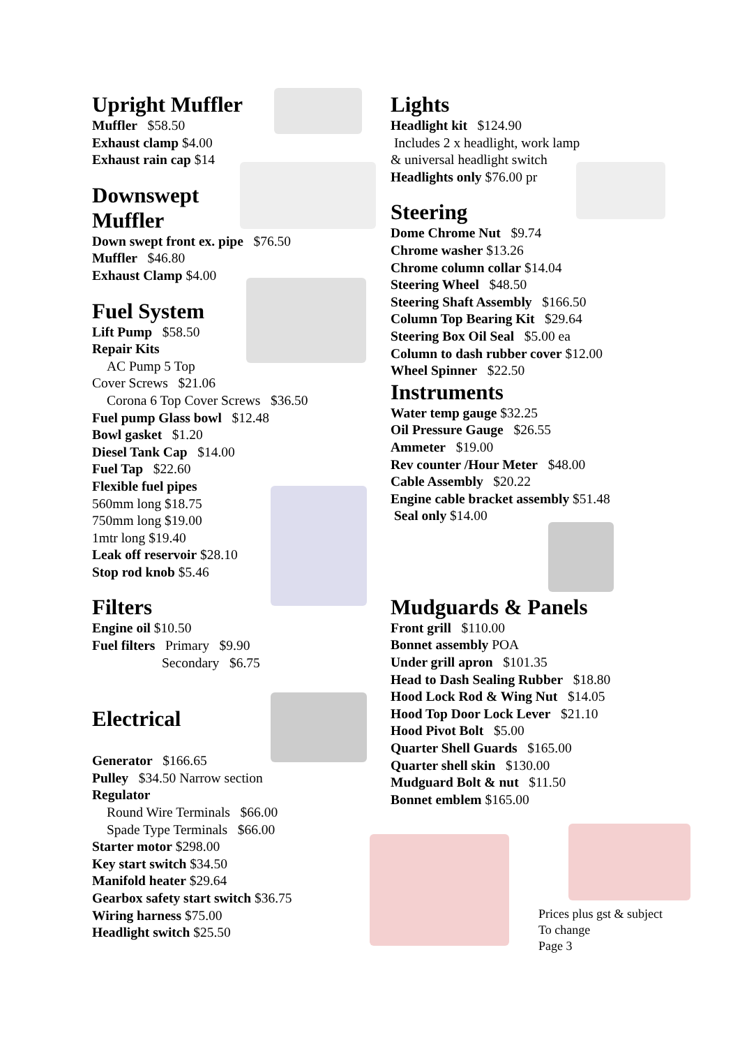Upright Muffler
Muffler $58.50
Exhaust clamp $4.00
Exhaust rain cap $14
Downswept
Muffler
Down swept front ex. pipe $76.50
Muffler $46.80
Exhaust Clamp $4.00
Fuel System
Lift Pump $58.50
Repair Kits
AC Pump 5 Top
Cover Screws $21.06
Corona 6 Top Cover Screws $36.50
Fuel pump Glass bowl $12.48
Bowl gasket $1.20
Diesel Tank Cap $14.00
Fuel Tap $22.60
Flexible fuel pipes
560mm long $18.75
750mm long $19.00
1mtr long $19.40
Leak off reservoir $28.10
Stop rod knob $5.46
Filters
Engine oil $10.50
Fuel filters Primary $9.90
Secondary $6.75
Electrical
Generator $166.65
Pulley $34.50 Narrow section
Regulator
Round Wire Terminals $66.00
Spade Type Terminals $66.00
Starter motor $298.00
Key start switch $34.50
Manifold heater $29.64
Gearbox safety start switch $36.75
Wiring harness $75.00
Headlight switch $25.50
Lights
Headlight kit $124.90
Includes 2 x headlight, work lamp
& universal headlight switch
Headlights only $76.00 pr
Steering
Dome Chrome Nut $9.74
Chrome washer $13.26
Chrome column collar $14.04
Steering Wheel $48.50
Steering Shaft Assembly $166.50
Column Top Bearing Kit $29.64
Steering Box Oil Seal $5.00 ea
Column to dash rubber cover $12.00
Wheel Spinner $22.50
Instruments
Water temp gauge $32.25
Oil Pressure Gauge $26.55
Ammeter $19.00
Rev counter /Hour Meter $48.00
Cable Assembly $20.22
Engine cable bracket assembly $51.48
Seal only $14.00
Mudguards & Panels
Front grill $110.00
Bonnet assembly POA
Under grill apron $101.35
Head to Dash Sealing Rubber $18.80
Hood Lock Rod & Wing Nut $14.05
Hood Top Door Lock Lever $21.10
Hood Pivot Bolt $5.00
Quarter Shell Guards $165.00
Quarter shell skin $130.00
Mudguard Bolt & nut $11.50
Bonnet emblem $165.00
Prices plus gst & subject
To change
Page 3